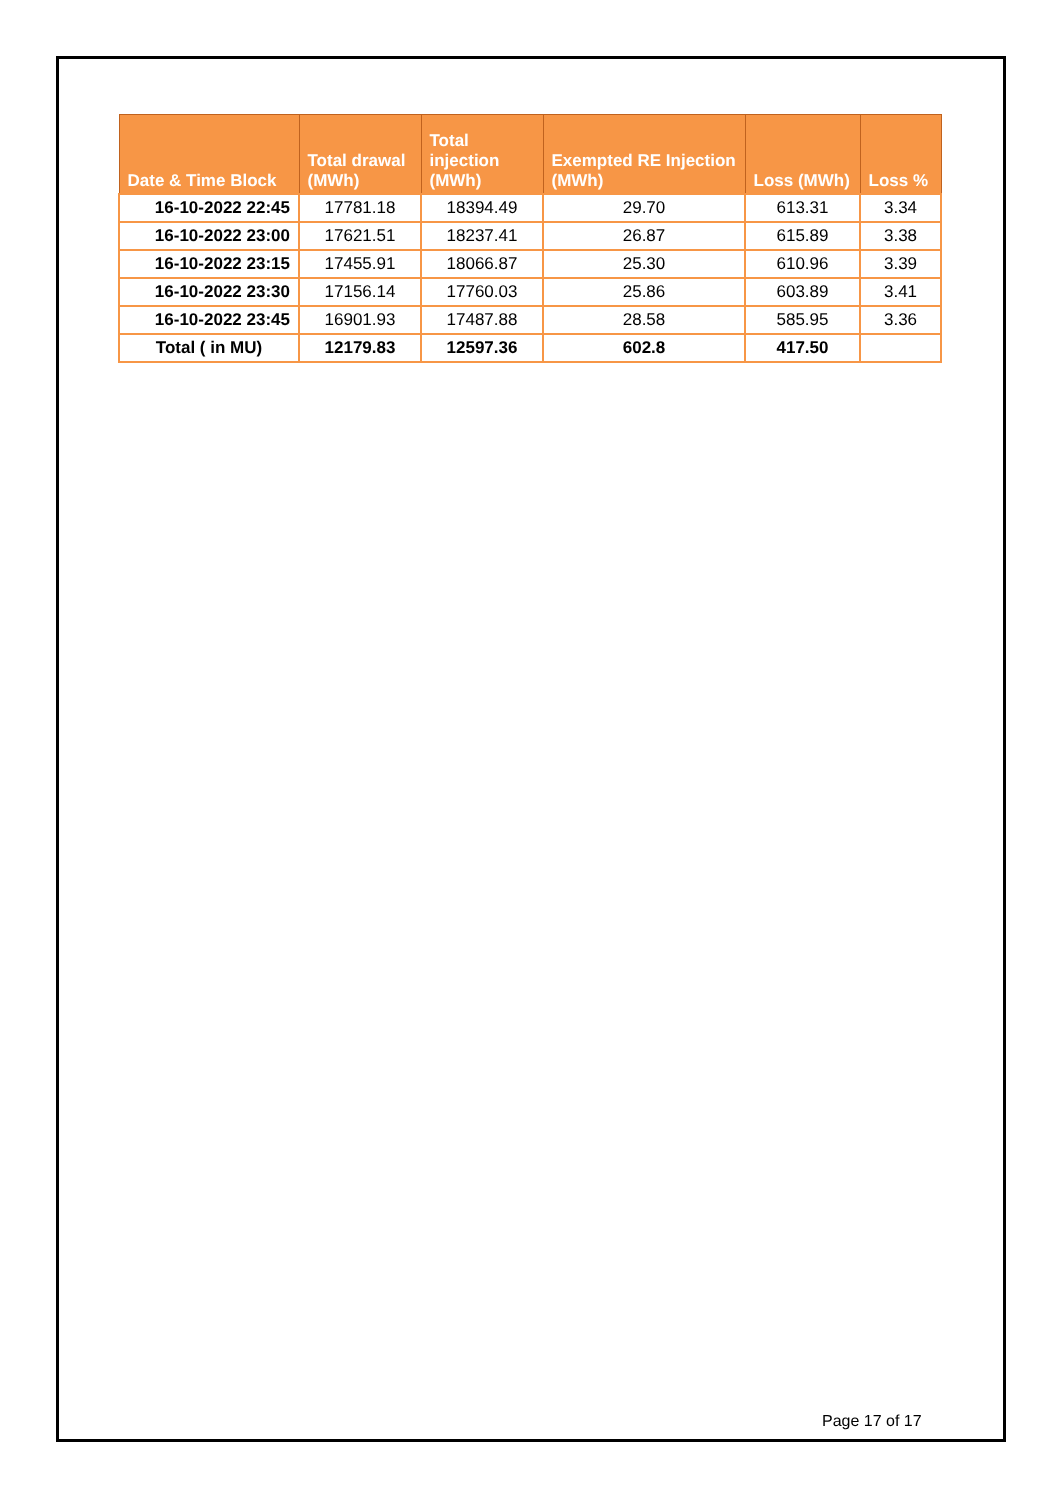| Date & Time Block | Total drawal (MWh) | Total injection (MWh) | Exempted RE Injection (MWh) | Loss (MWh) | Loss % |
| --- | --- | --- | --- | --- | --- |
| 16-10-2022 22:45 | 17781.18 | 18394.49 | 29.70 | 613.31 | 3.34 |
| 16-10-2022 23:00 | 17621.51 | 18237.41 | 26.87 | 615.89 | 3.38 |
| 16-10-2022 23:15 | 17455.91 | 18066.87 | 25.30 | 610.96 | 3.39 |
| 16-10-2022 23:30 | 17156.14 | 17760.03 | 25.86 | 603.89 | 3.41 |
| 16-10-2022 23:45 | 16901.93 | 17487.88 | 28.58 | 585.95 | 3.36 |
| Total ( in MU) | 12179.83 | 12597.36 | 602.8 | 417.50 | |
Page 17 of 17